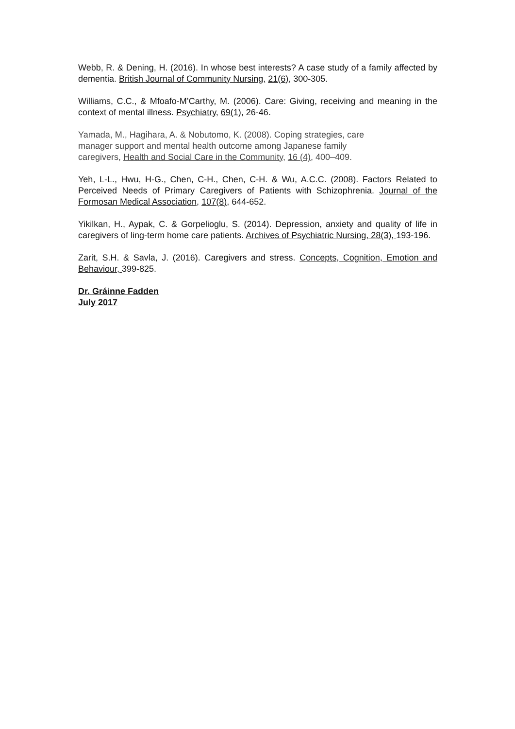Webb, R. & Dening, H. (2016). In whose best interests? A case study of a family affected by dementia. British Journal of Community Nursing, 21(6), 300-305.
Williams, C.C., & Mfoafo-M’Carthy, M. (2006). Care: Giving, receiving and meaning in the context of mental illness. Psychiatry, 69(1), 26-46.
Yamada, M., Hagihara, A. & Nobutomo, K. (2008). Coping strategies, care
manager support and mental health outcome among Japanese family
caregivers, Health and Social Care in the Community, 16 (4), 400–409.
Yeh, L-L., Hwu, H-G., Chen, C-H., Chen, C-H. & Wu, A.C.C. (2008). Factors Related to Perceived Needs of Primary Caregivers of Patients with Schizophrenia. Journal of the Formosan Medical Association, 107(8), 644-652.
Yikilkan, H., Aypak, C. & Gorpelioglu, S. (2014). Depression, anxiety and quality of life in caregivers of ling-term home care patients. Archives of Psychiatric Nursing, 28(3), 193-196.
Zarit, S.H. & Savla, J. (2016). Caregivers and stress. Concepts, Cognition, Emotion and Behaviour, 399-825.
Dr. Gráinne Fadden
July 2017